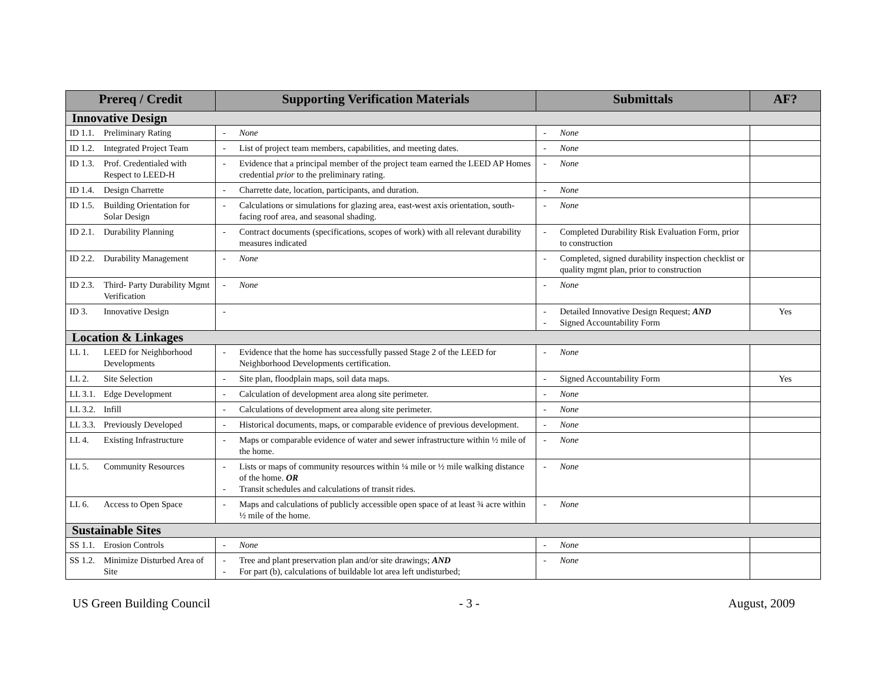| Prereq / Credit | Supporting Verification Materials | Submittals | AF? |
| --- | --- | --- | --- |
| Innovative Design | | | |
| ID 1.1. Preliminary Rating | - None | - None | |
| ID 1.2. Integrated Project Team | - List of project team members, capabilities, and meeting dates. | - None | |
| ID 1.3. Prof. Credentialed with Respect to LEED-H | - Evidence that a principal member of the project team earned the LEED AP Homes credential prior to the preliminary rating. | - None | |
| ID 1.4. Design Charrette | - Charrette date, location, participants, and duration. | - None | |
| ID 1.5. Building Orientation for Solar Design | - Calculations or simulations for glazing area, east-west axis orientation, south-facing roof area, and seasonal shading. | - None | |
| ID 2.1. Durability Planning | - Contract documents (specifications, scopes of work) with all relevant durability measures indicated | - Completed Durability Risk Evaluation Form, prior to construction | |
| ID 2.2. Durability Management | - None | - Completed, signed durability inspection checklist or quality mgmt plan, prior to construction | |
| ID 2.3. Third- Party Durability Mgmt Verification | - None | - None | |
| ID 3. Innovative Design | - | - Detailed Innovative Design Request; AND - Signed Accountability Form | Yes |
| Location & Linkages | | | |
| LL 1. LEED for Neighborhood Developments | - Evidence that the home has successfully passed Stage 2 of the LEED for Neighborhood Developments certification. | - None | |
| LL 2. Site Selection | - Site plan, floodplain maps, soil data maps. | - Signed Accountability Form | Yes |
| LL 3.1. Edge Development | - Calculation of development area along site perimeter. | - None | |
| LL 3.2. Infill | - Calculations of development area along site perimeter. | - None | |
| LL 3.3. Previously Developed | - Historical documents, maps, or comparable evidence of previous development. | - None | |
| LL 4. Existing Infrastructure | - Maps or comparable evidence of water and sewer infrastructure within ½ mile of the home. | - None | |
| LL 5. Community Resources | - Lists or maps of community resources within ¼ mile or ½ mile walking distance of the home. OR - Transit schedules and calculations of transit rides. | - None | |
| LL 6. Access to Open Space | - Maps and calculations of publicly accessible open space of at least ¾ acre within ½ mile of the home. | - None | |
| Sustainable Sites | | | |
| SS 1.1. Erosion Controls | - None | - None | |
| SS 1.2. Minimize Disturbed Area of Site | - Tree and plant preservation plan and/or site drawings; AND - For part (b), calculations of buildable lot area left undisturbed; | - None | |
US Green Building Council - 3 - August, 2009